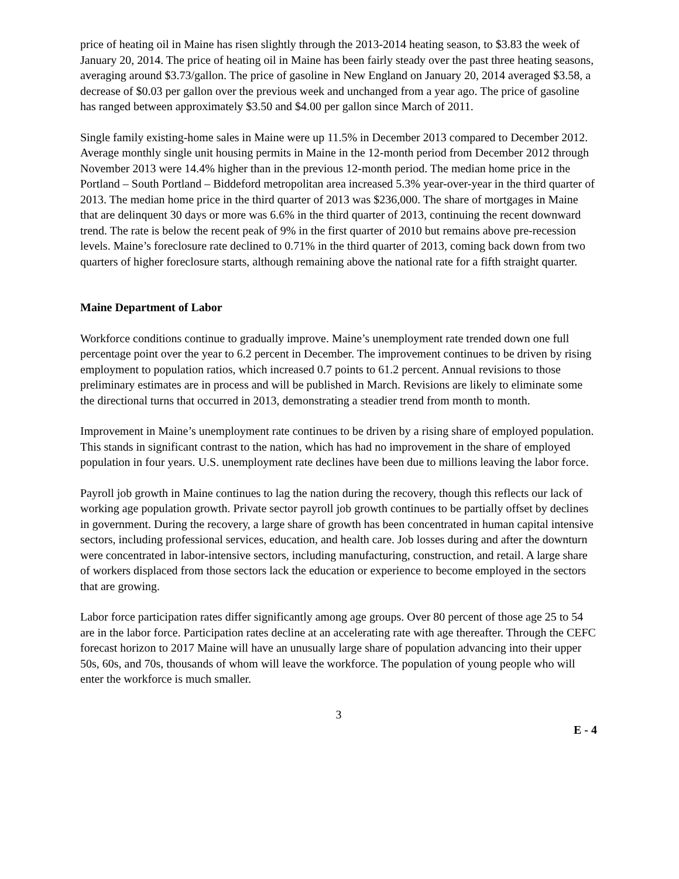price of heating oil in Maine has risen slightly through the 2013-2014 heating season, to $3.83 the week of January 20, 2014. The price of heating oil in Maine has been fairly steady over the past three heating seasons, averaging around $3.73/gallon. The price of gasoline in New England on January 20, 2014 averaged $3.58, a decrease of $0.03 per gallon over the previous week and unchanged from a year ago. The price of gasoline has ranged between approximately $3.50 and $4.00 per gallon since March of 2011.
Single family existing-home sales in Maine were up 11.5% in December 2013 compared to December 2012. Average monthly single unit housing permits in Maine in the 12-month period from December 2012 through November 2013 were 14.4% higher than in the previous 12-month period. The median home price in the Portland – South Portland – Biddeford metropolitan area increased 5.3% year-over-year in the third quarter of 2013. The median home price in the third quarter of 2013 was $236,000. The share of mortgages in Maine that are delinquent 30 days or more was 6.6% in the third quarter of 2013, continuing the recent downward trend. The rate is below the recent peak of 9% in the first quarter of 2010 but remains above pre-recession levels. Maine’s foreclosure rate declined to 0.71% in the third quarter of 2013, coming back down from two quarters of higher foreclosure starts, although remaining above the national rate for a fifth straight quarter.
Maine Department of Labor
Workforce conditions continue to gradually improve. Maine’s unemployment rate trended down one full percentage point over the year to 6.2 percent in December. The improvement continues to be driven by rising employment to population ratios, which increased 0.7 points to 61.2 percent. Annual revisions to those preliminary estimates are in process and will be published in March. Revisions are likely to eliminate some the directional turns that occurred in 2013, demonstrating a steadier trend from month to month.
Improvement in Maine’s unemployment rate continues to be driven by a rising share of employed population. This stands in significant contrast to the nation, which has had no improvement in the share of employed population in four years. U.S. unemployment rate declines have been due to millions leaving the labor force.
Payroll job growth in Maine continues to lag the nation during the recovery, though this reflects our lack of working age population growth. Private sector payroll job growth continues to be partially offset by declines in government. During the recovery, a large share of growth has been concentrated in human capital intensive sectors, including professional services, education, and health care. Job losses during and after the downturn were concentrated in labor-intensive sectors, including manufacturing, construction, and retail. A large share of workers displaced from those sectors lack the education or experience to become employed in the sectors that are growing.
Labor force participation rates differ significantly among age groups. Over 80 percent of those age 25 to 54 are in the labor force. Participation rates decline at an accelerating rate with age thereafter. Through the CEFC forecast horizon to 2017 Maine will have an unusually large share of population advancing into their upper 50s, 60s, and 70s, thousands of whom will leave the workforce. The population of young people who will enter the workforce is much smaller.
3
E - 4